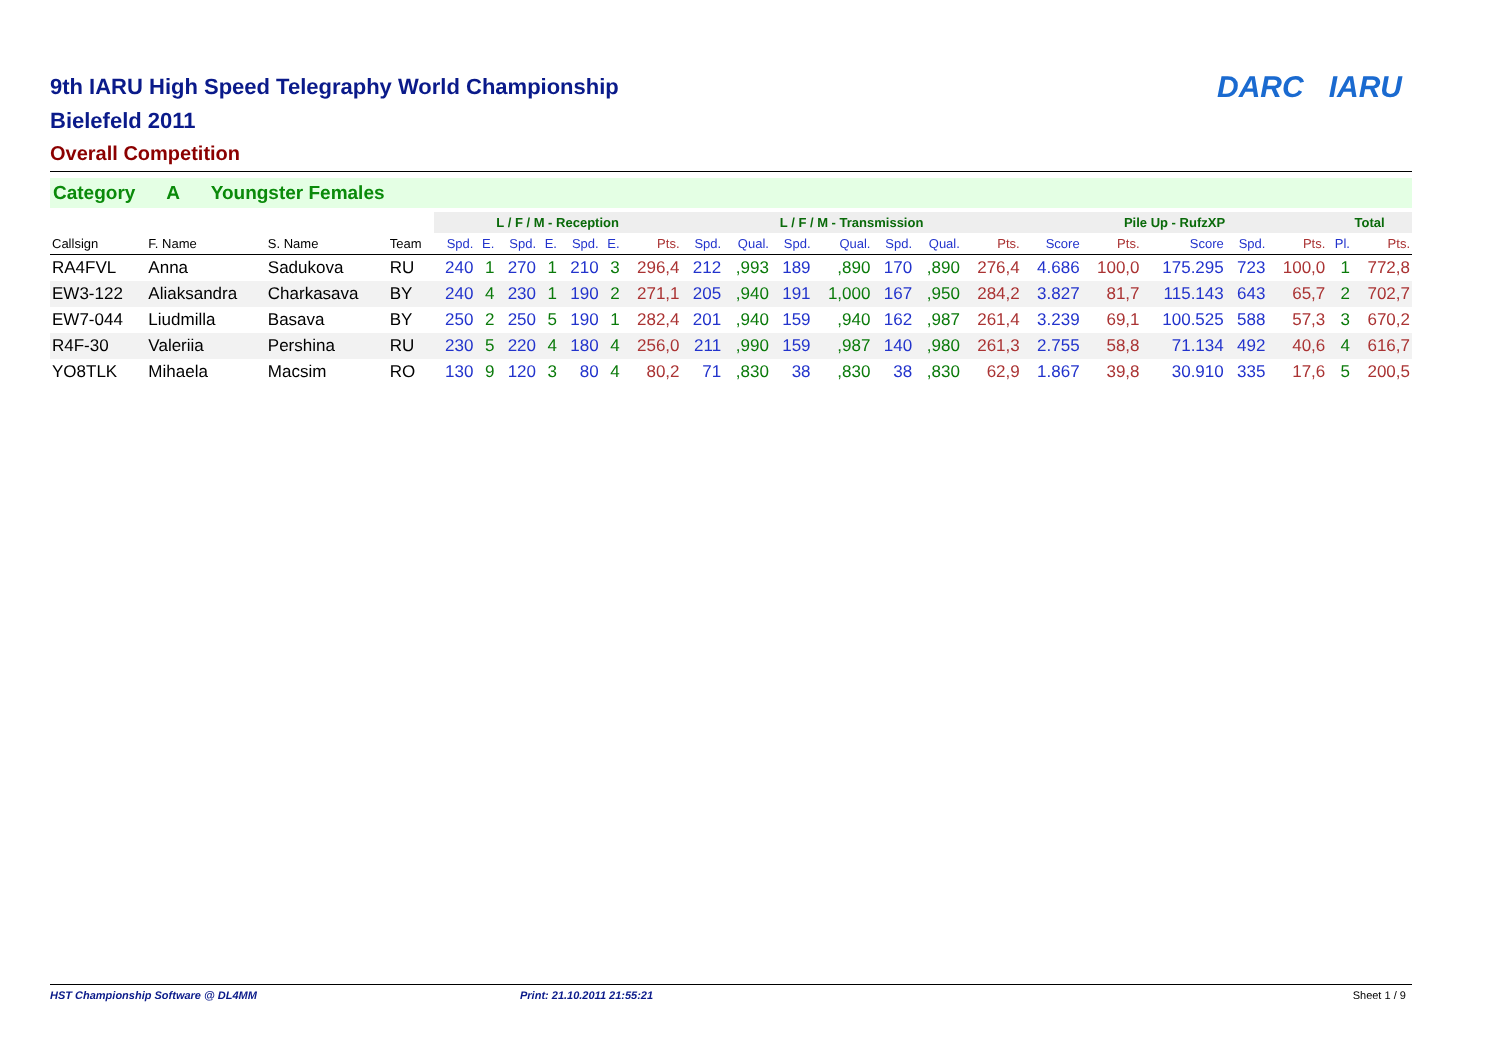DARC IARU
9th IARU High Speed Telegraphy World Championship
Bielefeld 2011
Overall Competition
Category A Youngster Females
| | | | | L / F / M - Reception | | | | | | | L / F / M - Transmission | | | | | | | Pile Up - RufzXP | | | | | Total | |
| --- | --- | --- | --- | --- | --- | --- | --- | --- | --- | --- | --- | --- | --- | --- | --- | --- | --- | --- | --- | --- | --- | --- | --- | --- |
| Callsign | F. Name | S. Name | Team | Spd. | E. | Spd. | E. | Spd. | E. | Pts. | Spd. | Qual. | Spd. | Qual. | Spd. | Qual. | Pts. | Score | Pts. | Score | Spd. | Pts. | Pl. | Pts. |
| RA4FVL | Anna | Sadukova | RU | 240 | 1 | 270 | 1 | 210 | 3 | 296,4 | 212 | ,993 | 189 | ,890 | 170 | ,890 | 276,4 | 4.686 | 100,0 | 175.295 | 723 | 100,0 | 1 | 772,8 |
| EW3-122 | Aliaksandra | Charkasava | BY | 240 | 4 | 230 | 1 | 190 | 2 | 271,1 | 205 | ,940 | 191 | 1,000 | 167 | ,950 | 284,2 | 3.827 | 81,7 | 115.143 | 643 | 65,7 | 2 | 702,7 |
| EW7-044 | Liudmilla | Basava | BY | 250 | 2 | 250 | 5 | 190 | 1 | 282,4 | 201 | ,940 | 159 | ,940 | 162 | ,987 | 261,4 | 3.239 | 69,1 | 100.525 | 588 | 57,3 | 3 | 670,2 |
| R4F-30 | Valeriia | Pershina | RU | 230 | 5 | 220 | 4 | 180 | 4 | 256,0 | 211 | ,990 | 159 | ,987 | 140 | ,980 | 261,3 | 2.755 | 58,8 | 71.134 | 492 | 40,6 | 4 | 616,7 |
| YO8TLK | Mihaela | Macsim | RO | 130 | 9 | 120 | 3 | 80 | 4 | 80,2 | 71 | ,830 | 38 | ,830 | 38 | ,830 | 62,9 | 1.867 | 39,8 | 30.910 | 335 | 17,6 | 5 | 200,5 |
HST Championship Software @ DL4MM Print: 21.10.2011 21:55:21 Sheet 1 / 9